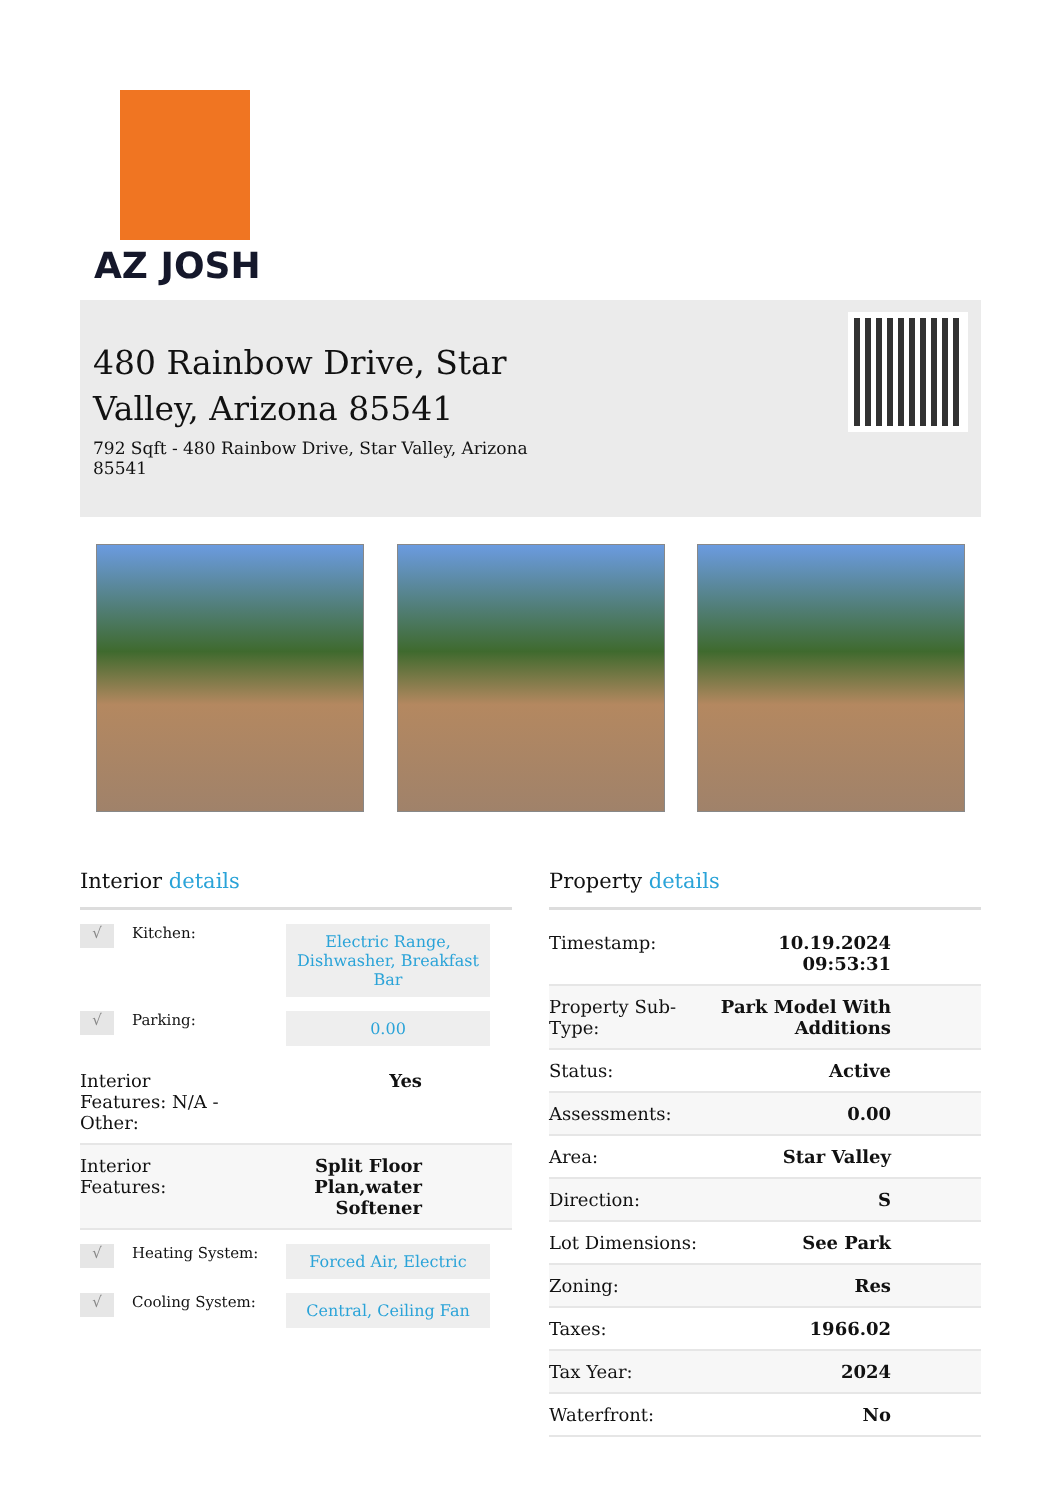AZ JOSH
480 Rainbow Drive, Star Valley, Arizona 85541
792 Sqft - 480 Rainbow Drive, Star Valley, Arizona 85541
Interior details
√
Kitchen:
Electric Range, Dishwasher, Breakfast Bar
√
Parking:
0.00
| Interior Features: N/A - Other: | Yes |
| Interior Features: | Split Floor Plan,water Softener |
√
Heating System:
Forced Air, Electric
√
Cooling System:
Central, Ceiling Fan
Property details
| Timestamp: | 10.19.2024 09:53:31 |
| Property Sub-Type: | Park Model With Additions |
| Status: | Active |
| Assessments: | 0.00 |
| Area: | Star Valley |
| Direction: | S |
| Lot Dimensions: | See Park |
| Zoning: | Res |
| Taxes: | 1966.02 |
| Tax Year: | 2024 |
| Waterfront: | No |